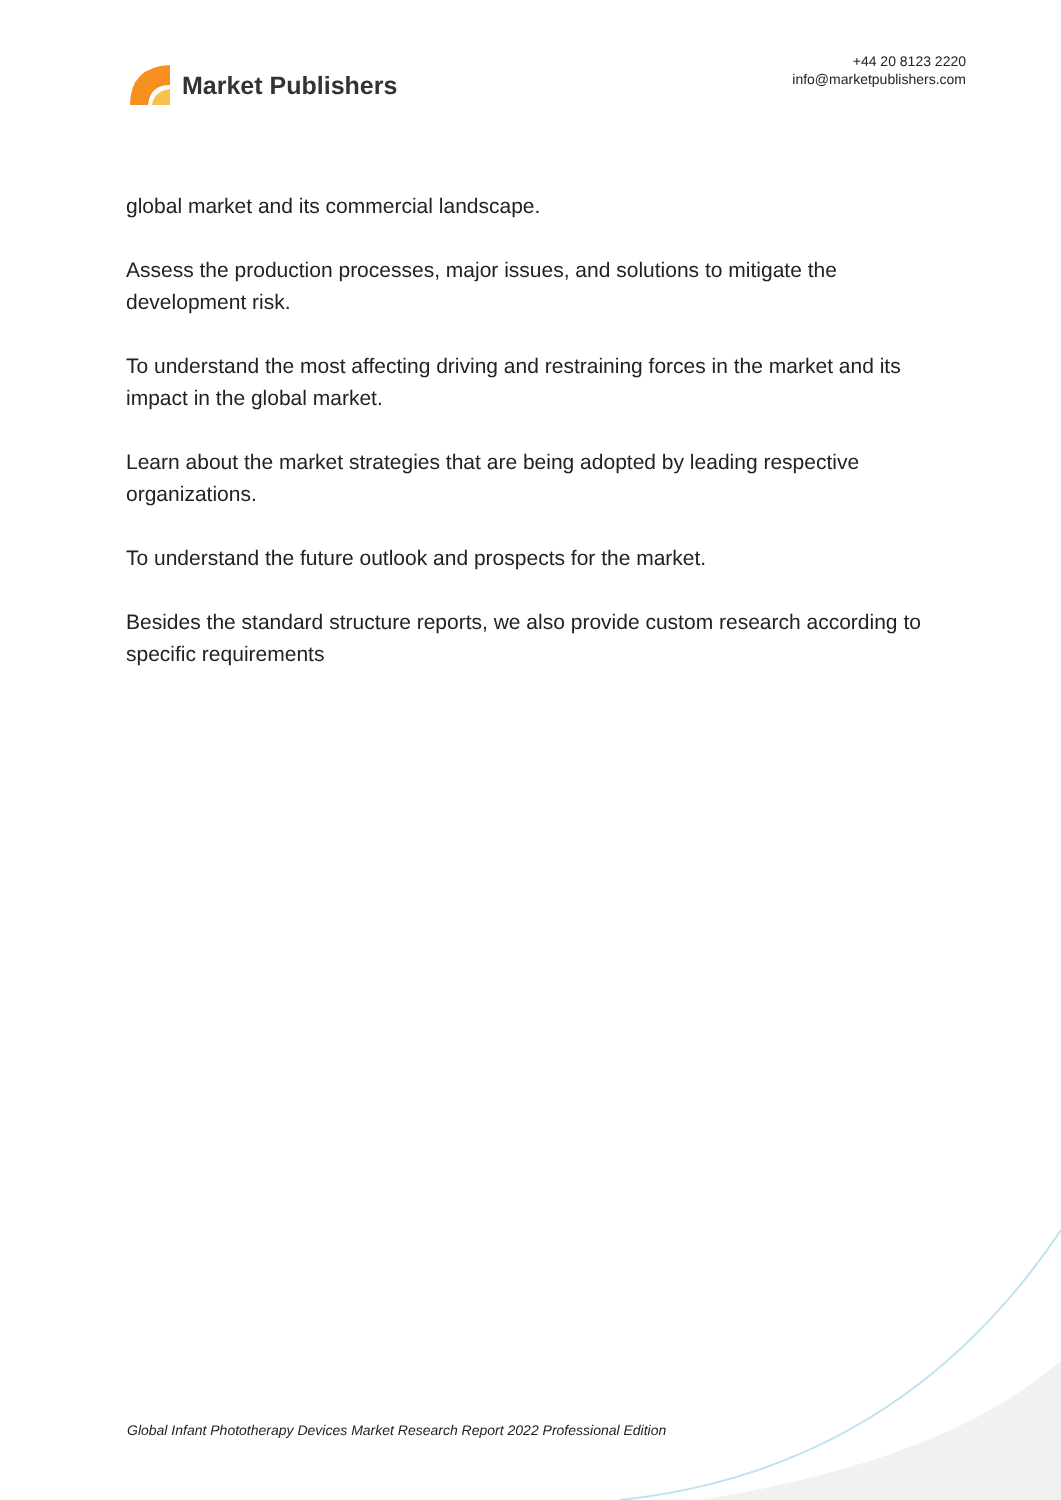Market Publishers
+44 20 8123 2220
info@marketpublishers.com
global market and its commercial landscape.
Assess the production processes, major issues, and solutions to mitigate the development risk.
To understand the most affecting driving and restraining forces in the market and its impact in the global market.
Learn about the market strategies that are being adopted by leading respective organizations.
To understand the future outlook and prospects for the market.
Besides the standard structure reports, we also provide custom research according to specific requirements
Global Infant Phototherapy Devices Market Research Report 2022 Professional Edition